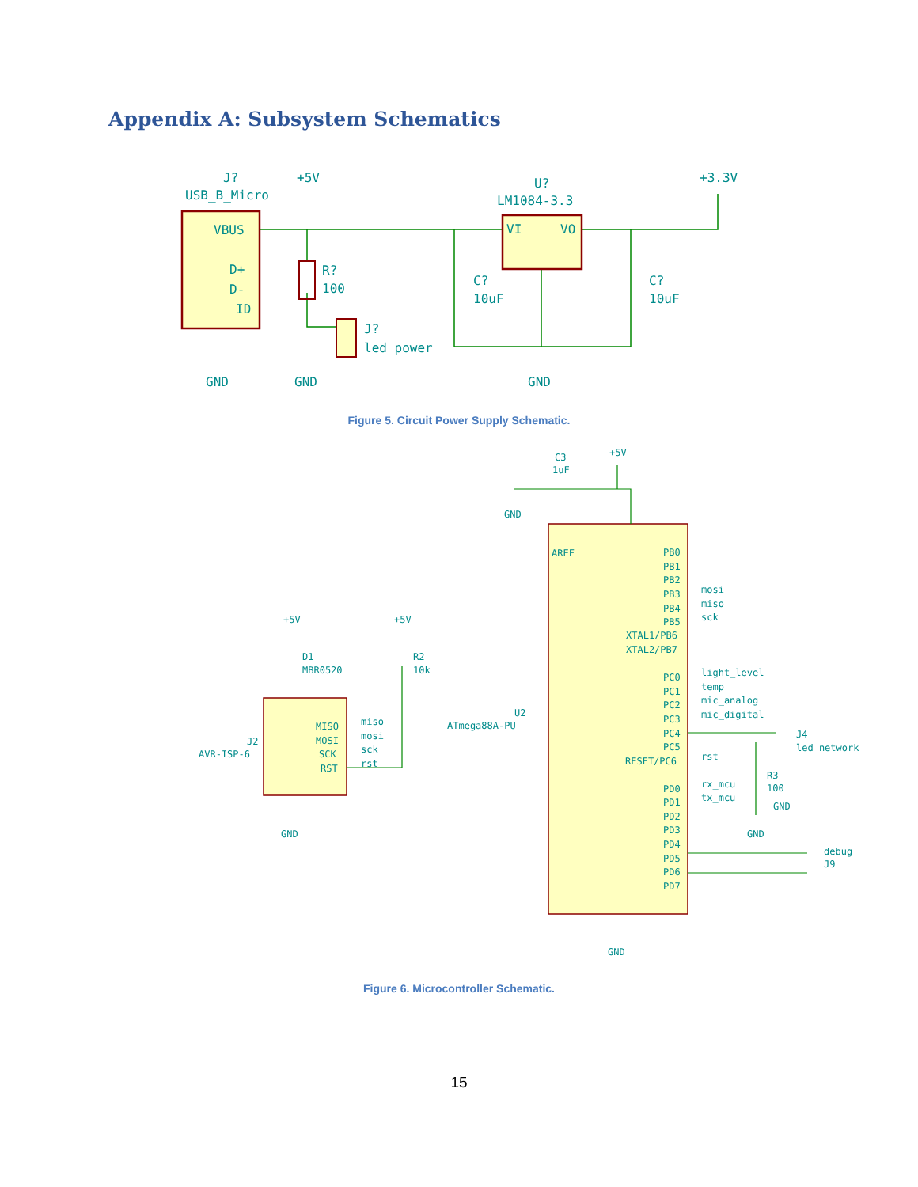Appendix A: Subsystem Schematics
J?
USB_B_Micro
+5V
U?
LM1084-3.3
+3.3V
VBUS
D+
D-
ID
R?
100
J?
led_power
VI
VO
C?
10uF
C?
10uF
GND
GND
GND
Figure 5. Circuit Power Supply Schematic.
C3
1uF
+5V
GND
AREF
U2
ATmega88A-PU
PB0
PB1
PB2
PB3
mosi
PB4
miso
PB5
sck
XTAL1/PB6
XTAL2/PB7
PC0
light_level
PC1
temp
PC2
mic_analog
PC3
mic_digital
PC4
PC5
RESET/PC6
rst
PD0
rx_mcu
PD1
tx_mcu
PD2
PD3
PD4
PD5
PD6
PD7
J4
led_network
R3
100
GND
GND
debug
J9
GND
+5V
+5V
D1
MBR0520
R2
10k
J2
AVR-ISP-6
MISO
miso
MOSI
mosi
SCK
sck
RST
rst
GND
Figure 6. Microcontroller Schematic.
15